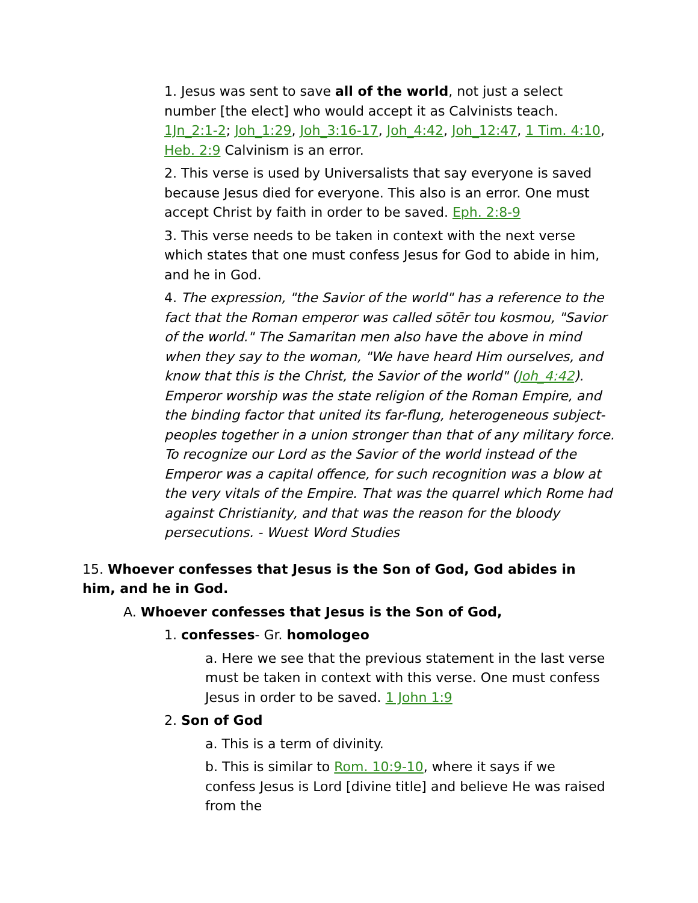1. Jesus was sent to save all of the world, not just a select number [the elect] who would accept it as Calvinists teach. 1Jn_2:1-2; Joh_1:29, Joh_3:16-17, Joh_4:42, Joh_12:47, 1 Tim. 4:10, Heb. 2:9 Calvinism is an error.
2. This verse is used by Universalists that say everyone is saved because Jesus died for everyone. This also is an error. One must accept Christ by faith in order to be saved. Eph. 2:8-9
3. This verse needs to be taken in context with the next verse which states that one must confess Jesus for God to abide in him, and he in God.
4. The expression, "the Savior of the world" has a reference to the fact that the Roman emperor was called sōtēr tou kosmou, "Savior of the world." The Samaritan men also have the above in mind when they say to the woman, "We have heard Him ourselves, and know that this is the Christ, the Savior of the world" (Joh_4:42). Emperor worship was the state religion of the Roman Empire, and the binding factor that united its far-flung, heterogeneous subject-peoples together in a union stronger than that of any military force. To recognize our Lord as the Savior of the world instead of the Emperor was a capital offence, for such recognition was a blow at the very vitals of the Empire. That was the quarrel which Rome had against Christianity, and that was the reason for the bloody persecutions. - Wuest Word Studies
15. Whoever confesses that Jesus is the Son of God, God abides in him, and he in God.
A. Whoever confesses that Jesus is the Son of God,
1. confesses- Gr. homologeo
a. Here we see that the previous statement in the last verse must be taken in context with this verse. One must confess Jesus in order to be saved. 1 John 1:9
2. Son of God
a. This is a term of divinity.
b. This is similar to Rom. 10:9-10, where it says if we confess Jesus is Lord [divine title] and believe He was raised from the